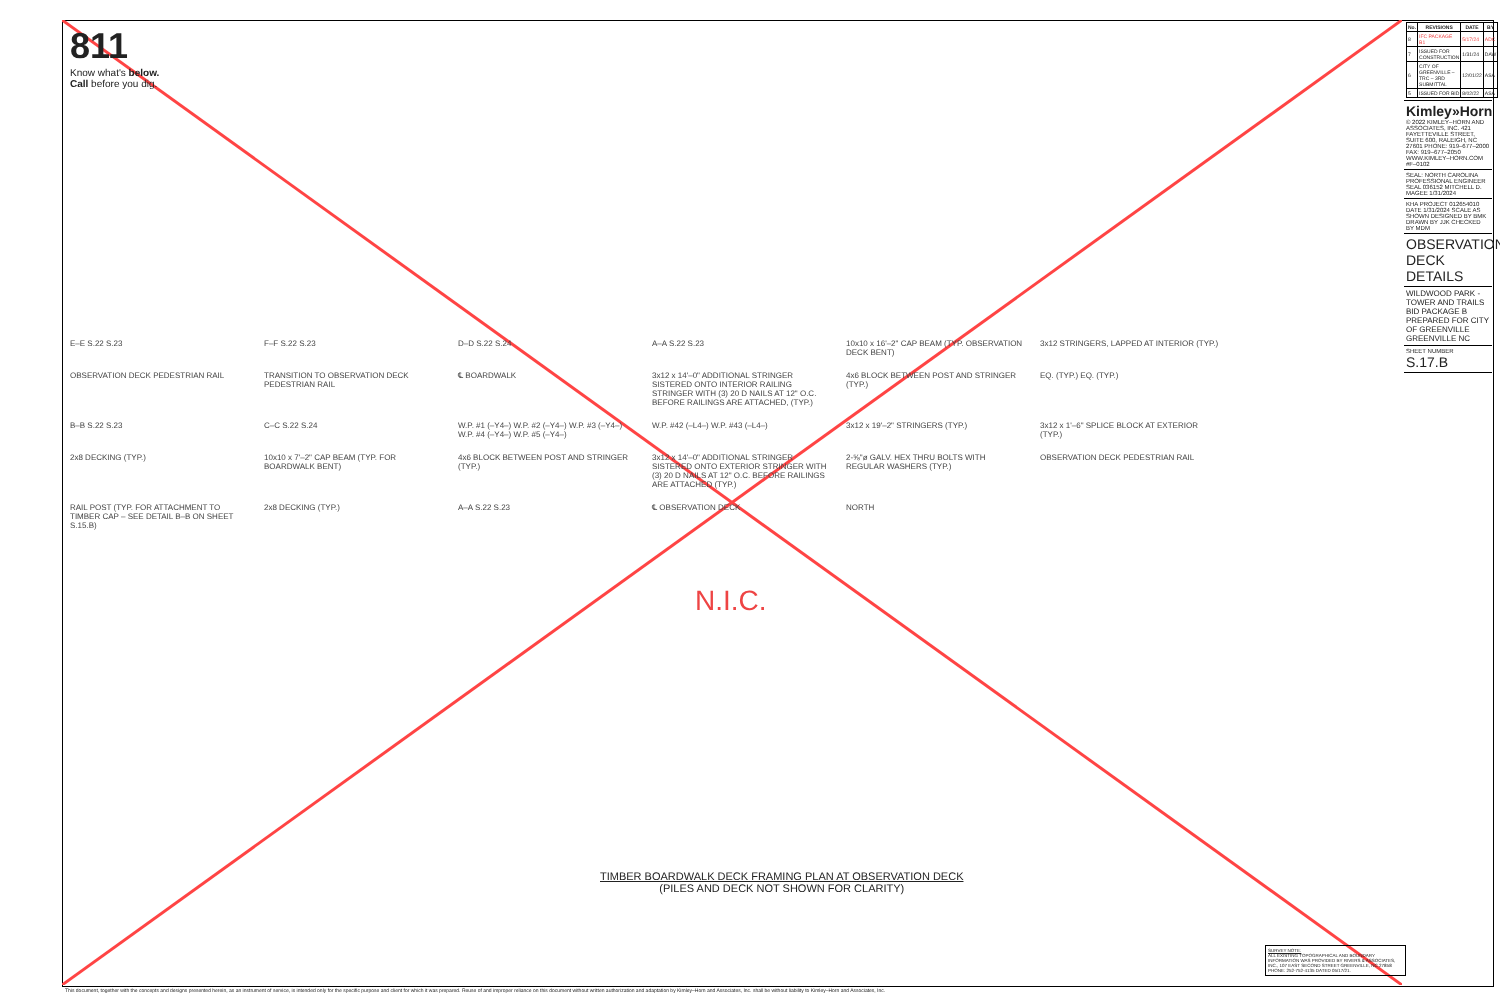811
Know what's below.
Call before you dig.
E–E S.22 S.23
F–F S.22 S.23
D–D S.22 S.24
A–A S.22 S.23
10x10 x 16'–2" CAP BEAM (TYP. OBSERVATION DECK BENT)
3x12 STRINGERS, LAPPED AT INTERIOR (TYP.)
OBSERVATION DECK PEDESTRIAN RAIL
TRANSITION TO OBSERVATION DECK PEDESTRIAN RAIL
℄ BOARDWALK
3x12 x 14'–0" ADDITIONAL STRINGER SISTERED ONTO INTERIOR RAILING STRINGER WITH (3) 20 D NAILS AT 12" O.C. BEFORE RAILINGS ARE ATTACHED, (TYP.)
4x6 BLOCK BETWEEN POST AND STRINGER (TYP.)
EQ. (TYP.) EQ. (TYP.)
B–B S.22 S.23
C–C S.22 S.24
W.P. #1 (–Y4–) W.P. #2 (–Y4–) W.P. #3 (–Y4–) W.P. #4 (–Y4–) W.P. #5 (–Y4–)
W.P. #42 (–L4–) W.P. #43 (–L4–)
3x12 x 19'–2" STRINGERS (TYP.)
3x12 x 1'–6" SPLICE BLOCK AT EXTERIOR (TYP.)
2x8 DECKING (TYP.)
10x10 x 7'–2" CAP BEAM (TYP. FOR BOARDWALK BENT)
4x6 BLOCK BETWEEN POST AND STRINGER (TYP.)
3x12 x 14'–0" ADDITIONAL STRINGER SISTERED ONTO EXTERIOR STRINGER WITH (3) 20 D NAILS AT 12" O.C. BEFORE RAILINGS ARE ATTACHED (TYP.)
2-⅝"ø GALV. HEX THRU BOLTS WITH REGULAR WASHERS (TYP.)
OBSERVATION DECK PEDESTRIAN RAIL
RAIL POST (TYP. FOR ATTACHMENT TO TIMBER CAP – SEE DETAIL B–B ON SHEET S.15.B)
2x8 DECKING (TYP.)
A–A S.22 S.23
℄ OBSERVATION DECK
NORTH
N.I.C.
TIMBER BOARDWALK DECK FRAMING PLAN AT OBSERVATION DECK
(PILES AND DECK NOT SHOWN FOR CLARITY)
| No. | REVISIONS | DATE | BY |
| --- | --- | --- | --- |
| 8 | IFC PACKAGE B1 | 5/17/24 | ADC |
| 7 | ISSUED FOR CONSTRUCTION | 1/31/24 | DAW |
| 6 | CITY OF GREENVILLE – TRC – 3RD SUBMITTAL | 12/01/22 | ASA |
| 5 | ISSUED FOR BID | 8/02/22 | ASA |
Kimley»Horn
© 2022 KIMLEY–HORN AND ASSOCIATES, INC. 421 FAYETTEVILLE STREET, SUITE 600, RALEIGH, NC 27601 PHONE: 919–677–2000 FAX: 919–677–2050 WWW.KIMLEY–HORN.COM #F–0102
SEAL: NORTH CAROLINA PROFESSIONAL ENGINEER SEAL 036152 MITCHELL D. MAGEE 1/31/2024
KHA PROJECT 012654010 DATE 1/31/2024 SCALE AS SHOWN DESIGNED BY BMK DRAWN BY JJK CHECKED BY MDM
OBSERVATION DECK DETAILS
WILDWOOD PARK - TOWER AND TRAILS BID PACKAGE B PREPARED FOR CITY OF GREENVILLE
GREENVILLE NC
SHEET NUMBER
S.17.B
SURVEY NOTE:
ALL EXISTING TOPOGRAPHICAL AND BOUNDARY INFORMATION WAS PROVIDED BY RIVERS & ASSOCIATES, INC., 107 EAST SECOND STREET GREENVILLE, NC 27858 PHONE: 252-752-4135 DATED 05/17/21.
This document, together with the concepts and designs presented herein, as an instrument of service, is intended only for the specific purpose and client for which it was prepared. Reuse of and improper reliance on this document without written authorization and adaptation by Kimley–Horn and Associates, Inc. shall be without liability to Kimley–Horn and Associates, Inc.